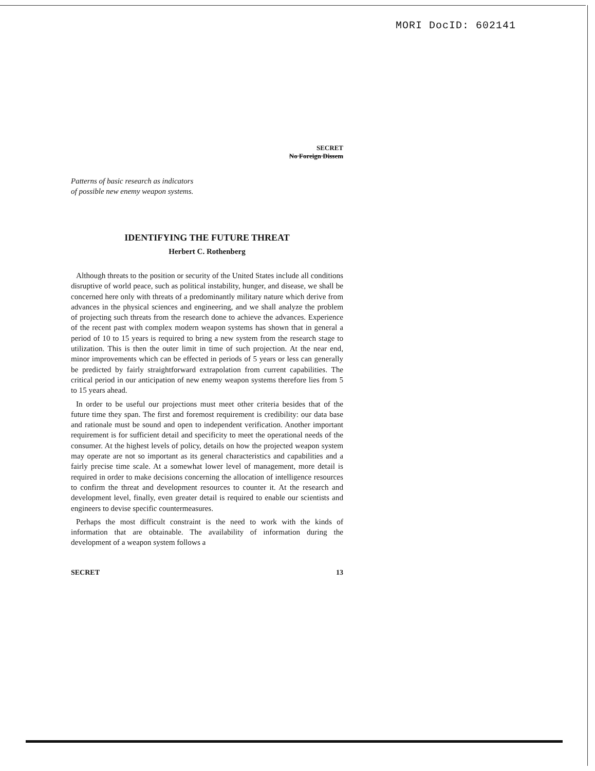MORI DocID: 602141
SECRET
No Foreign Dissem
Patterns of basic research as indicators
of possible new enemy weapon systems.
IDENTIFYING THE FUTURE THREAT
Herbert C. Rothenberg
Although threats to the position or security of the United States include all conditions disruptive of world peace, such as political instability, hunger, and disease, we shall be concerned here only with threats of a predominantly military nature which derive from advances in the physical sciences and engineering, and we shall analyze the problem of projecting such threats from the research done to achieve the advances. Experience of the recent past with complex modern weapon systems has shown that in general a period of 10 to 15 years is required to bring a new system from the research stage to utilization. This is then the outer limit in time of such projection. At the near end, minor improvements which can be effected in periods of 5 years or less can generally be predicted by fairly straightforward extrapolation from current capabilities. The critical period in our anticipation of new enemy weapon systems therefore lies from 5 to 15 years ahead.
In order to be useful our projections must meet other criteria besides that of the future time they span. The first and foremost requirement is credibility: our data base and rationale must be sound and open to independent verification. Another important requirement is for sufficient detail and specificity to meet the operational needs of the consumer. At the highest levels of policy, details on how the projected weapon system may operate are not so important as its general characteristics and capabilities and a fairly precise time scale. At a somewhat lower level of management, more detail is required in order to make decisions concerning the allocation of intelligence resources to confirm the threat and development resources to counter it. At the research and development level, finally, even greater detail is required to enable our scientists and engineers to devise specific countermeasures.
Perhaps the most difficult constraint is the need to work with the kinds of information that are obtainable. The availability of information during the development of a weapon system follows a
SECRET 13